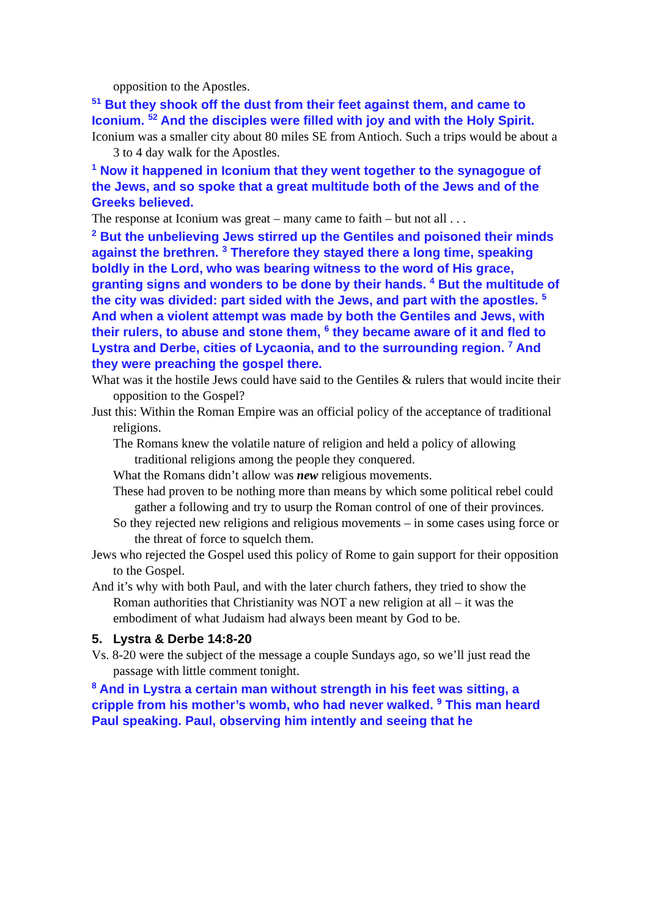opposition to the Apostles.
<sup>51</sup> But they shook off the dust from their feet against them, and came to Iconium. <sup>52</sup> And the disciples were filled with joy and with the Holy Spirit.
Iconium was a smaller city about 80 miles SE from Antioch. Such a trips would be about a 3 to 4 day walk for the Apostles.
<sup>1</sup> Now it happened in Iconium that they went together to the synagogue of the Jews, and so spoke that a great multitude both of the Jews and of the Greeks believed.
The response at Iconium was great – many came to faith – but not all . . .
<sup>2</sup> But the unbelieving Jews stirred up the Gentiles and poisoned their minds against the brethren. <sup>3</sup> Therefore they stayed there a long time, speaking boldly in the Lord, who was bearing witness to the word of His grace, granting signs and wonders to be done by their hands. <sup>4</sup> But the multitude of the city was divided: part sided with the Jews, and part with the apostles. <sup>5</sup> And when a violent attempt was made by both the Gentiles and Jews, with their rulers, to abuse and stone them, <sup>6</sup> they became aware of it and fled to Lystra and Derbe, cities of Lycaonia, and to the surrounding region. <sup>7</sup> And they were preaching the gospel there.
What was it the hostile Jews could have said to the Gentiles & rulers that would incite their opposition to the Gospel?
Just this: Within the Roman Empire was an official policy of the acceptance of traditional religions.
The Romans knew the volatile nature of religion and held a policy of allowing traditional religions among the people they conquered.
What the Romans didn’t allow was new religious movements.
These had proven to be nothing more than means by which some political rebel could gather a following and try to usurp the Roman control of one of their provinces.
So they rejected new religions and religious movements – in some cases using force or the threat of force to squelch them.
Jews who rejected the Gospel used this policy of Rome to gain support for their opposition to the Gospel.
And it’s why with both Paul, and with the later church fathers, they tried to show the Roman authorities that Christianity was NOT a new religion at all – it was the embodiment of what Judaism had always been meant by God to be.
5. Lystra & Derbe 14:8-20
Vs. 8-20 were the subject of the message a couple Sundays ago, so we’ll just read the passage with little comment tonight.
<sup>8</sup> And in Lystra a certain man without strength in his feet was sitting, a cripple from his mother’s womb, who had never walked. <sup>9</sup> This man heard Paul speaking. Paul, observing him intently and seeing that he